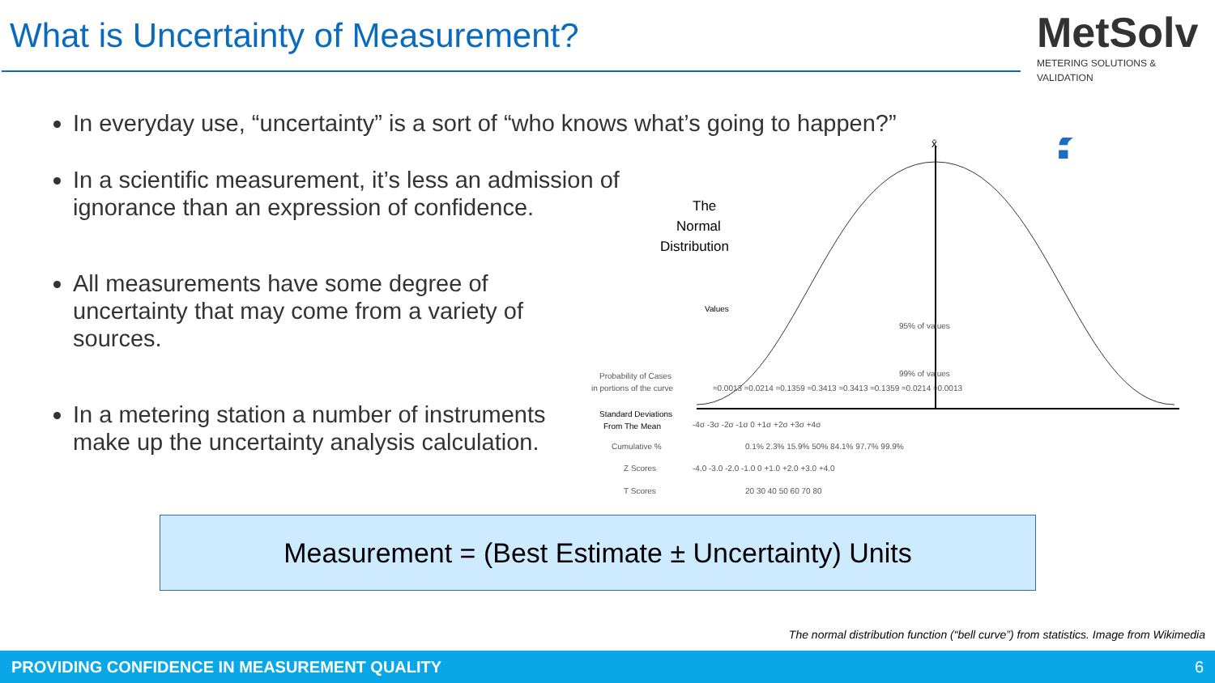What is Uncertainty of Measurement?
MetSolv
METERING SOLUTIONS & VALIDATION
In everyday use, “uncertainty” is a sort of “who knows what’s going to happen?”
In a scientific measurement, it’s less an admission of ignorance than an expression of confidence.
All measurements have some degree of uncertainty that may come from a variety of sources.
In a metering station a number of instruments make up the uncertainty analysis calculation.
x̄
The
Normal
Distribution
Values
95% of values
99% of values
Probability of Cases
in portions of the curve
≈0.0013 ≈0.0214 ≈0.1359 ≈0.3413 ≈0.3413 ≈0.1359 ≈0.0214 ≈0.0013
Standard Deviations
From The Mean
-4σ -3σ -2σ -1σ 0 +1σ +2σ +3σ +4σ
Cumulative %
0.1% 2.3% 15.9% 50% 84.1% 97.7% 99.9%
Z Scores
-4.0 -3.0 -2.0 -1.0 0 +1.0 +2.0 +3.0 +4.0
T Scores
20 30 40 50 60 70 80
?
Measurement = (Best Estimate ± Uncertainty) Units
The normal distribution function (“bell curve”) from statistics. Image from Wikimedia
PROVIDING CONFIDENCE IN MEASUREMENT QUALITY 6